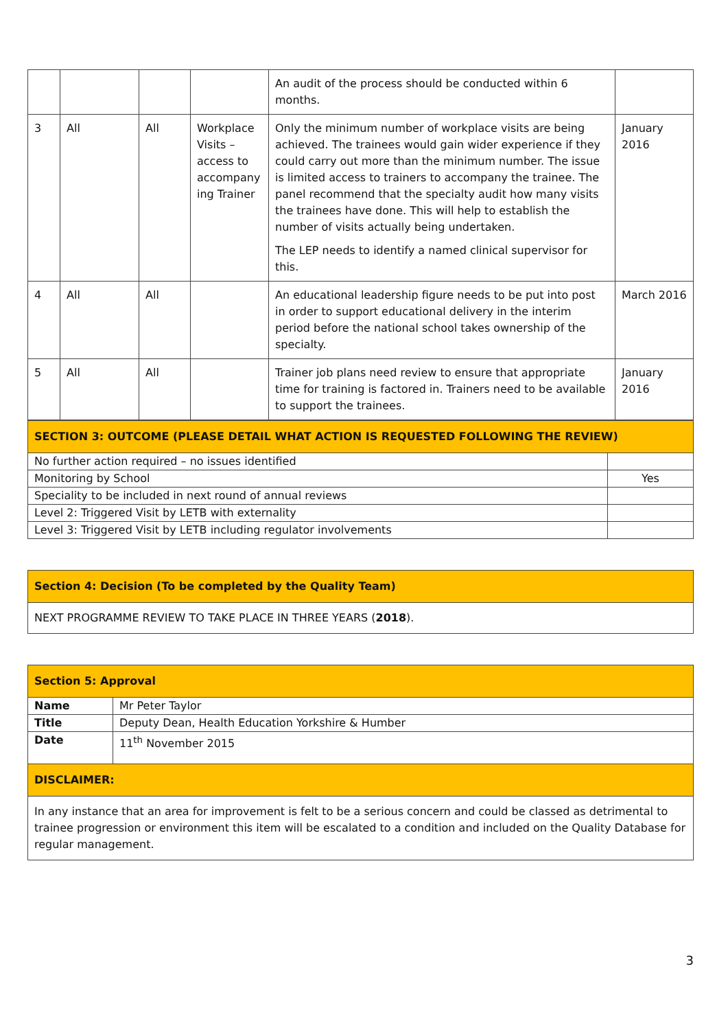| | | | | An audit of the process should be conducted within 6 months. | |
| 3 | All | All | Workplace Visits – access to accompany ing Trainer | Only the minimum number of workplace visits are being achieved. The trainees would gain wider experience if they could carry out more than the minimum number. The issue is limited access to trainers to accompany the trainee. The panel recommend that the specialty audit how many visits the trainees have done. This will help to establish the number of visits actually being undertaken. The LEP needs to identify a named clinical supervisor for this. | January 2016 |
| 4 | All | All | | An educational leadership figure needs to be put into post in order to support educational delivery in the interim period before the national school takes ownership of the specialty. | March 2016 |
| 5 | All | All | | Trainer job plans need review to ensure that appropriate time for training is factored in. Trainers need to be available to support the trainees. | January 2016 |
| SECTION 3: OUTCOME (PLEASE DETAIL WHAT ACTION IS REQUESTED FOLLOWING THE REVIEW) | |
| No further action required – no issues identified | |
| Monitoring by School | Yes |
| Speciality to be included in next round of annual reviews | |
| Level 2: Triggered Visit by LETB with externality | |
| Level 3: Triggered Visit by LETB including regulator involvements | |
| Section 4: Decision (To be completed by the Quality Team) |
| NEXT PROGRAMME REVIEW TO TAKE PLACE IN THREE YEARS ( 2018 ). |
| Section 5: Approval | |
| Name | Mr Peter Taylor |
| Title | Deputy Dean, Health Education Yorkshire & Humber |
| Date | 11<sup>th</sup> November 2015 |
| DISCLAIMER: | |
| In any instance that an area for improvement is felt to be a serious concern and could be classed as detrimental to trainee progression or environment this item will be escalated to a condition and included on the Quality Database for regular management. | |
3